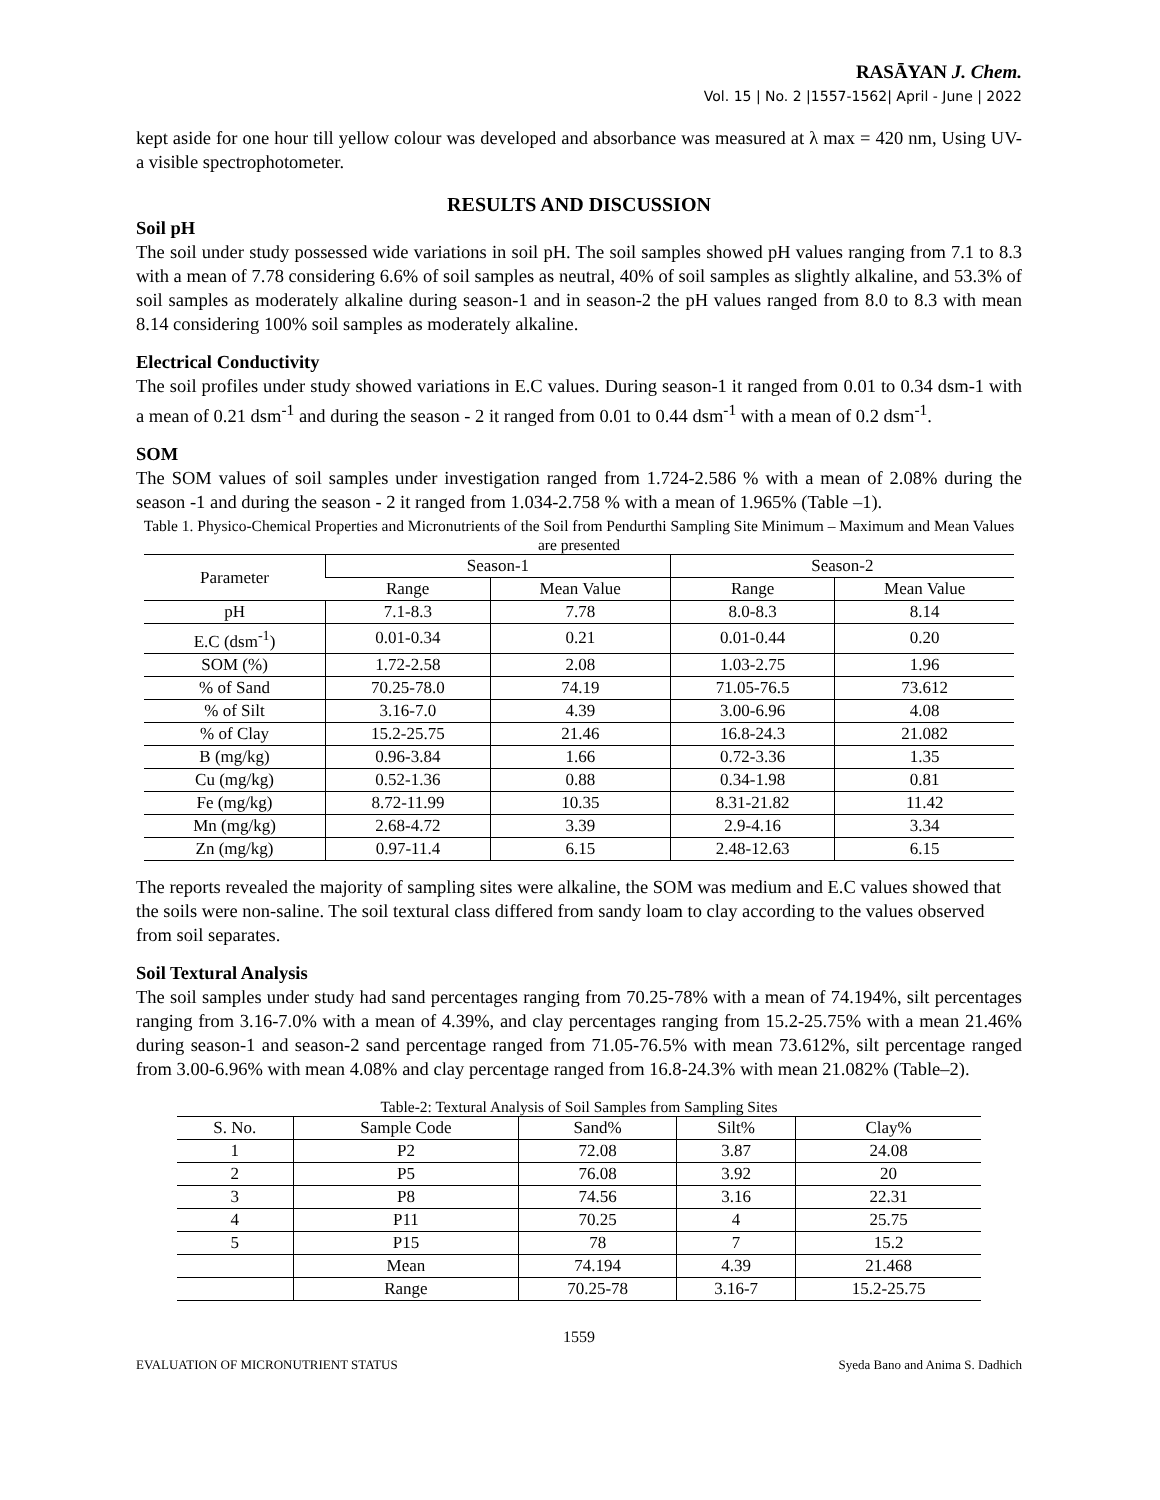RASĀYAN J. Chem.
Vol. 15 | No. 2 |1557-1562| April - June | 2022
kept aside for one hour till yellow colour was developed and absorbance was measured at λ max = 420 nm, Using UV- a visible spectrophotometer.
RESULTS AND DISCUSSION
Soil pH
The soil under study possessed wide variations in soil pH. The soil samples showed pH values ranging from 7.1 to 8.3 with a mean of 7.78 considering 6.6% of soil samples as neutral, 40% of soil samples as slightly alkaline, and 53.3% of soil samples as moderately alkaline during season-1 and in season-2 the pH values ranged from 8.0 to 8.3 with mean 8.14 considering 100% soil samples as moderately alkaline.
Electrical Conductivity
The soil profiles under study showed variations in E.C values. During season-1 it ranged from 0.01 to 0.34 dsm-1 with a mean of 0.21 dsm<sup>-1</sup> and during the season - 2 it ranged from 0.01 to 0.44 dsm<sup>-1</sup> with a mean of 0.2 dsm<sup>-1</sup>.
SOM
The SOM values of soil samples under investigation ranged from 1.724-2.586 % with a mean of 2.08% during the season -1 and during the season - 2 it ranged from 1.034-2.758 % with a mean of 1.965% (Table –1).
Table 1. Physico-Chemical Properties and Micronutrients of the Soil from Pendurthi Sampling Site Minimum – Maximum and Mean Values are presented
| Parameter | Season-1 | | Season-2 | |
| --- | --- | --- | --- | --- |
| | Range | Mean Value | Range | Mean Value |
| pH | 7.1-8.3 | 7.78 | 8.0-8.3 | 8.14 |
| E.C (dsm<sup>-1</sup>) | 0.01-0.34 | 0.21 | 0.01-0.44 | 0.20 |
| SOM (%) | 1.72-2.58 | 2.08 | 1.03-2.75 | 1.96 |
| % of Sand | 70.25-78.0 | 74.19 | 71.05-76.5 | 73.612 |
| % of Silt | 3.16-7.0 | 4.39 | 3.00-6.96 | 4.08 |
| % of Clay | 15.2-25.75 | 21.46 | 16.8-24.3 | 21.082 |
| B (mg/kg) | 0.96-3.84 | 1.66 | 0.72-3.36 | 1.35 |
| Cu (mg/kg) | 0.52-1.36 | 0.88 | 0.34-1.98 | 0.81 |
| Fe (mg/kg) | 8.72-11.99 | 10.35 | 8.31-21.82 | 11.42 |
| Mn (mg/kg) | 2.68-4.72 | 3.39 | 2.9-4.16 | 3.34 |
| Zn (mg/kg) | 0.97-11.4 | 6.15 | 2.48-12.63 | 6.15 |
The reports revealed the majority of sampling sites were alkaline, the SOM was medium and E.C values showed that the soils were non-saline. The soil textural class differed from sandy loam to clay according to the values observed from soil separates.
Soil Textural Analysis
The soil samples under study had sand percentages ranging from 70.25-78% with a mean of 74.194%, silt percentages ranging from 3.16-7.0% with a mean of 4.39%, and clay percentages ranging from 15.2-25.75% with a mean 21.46% during season-1 and season-2 sand percentage ranged from 71.05-76.5% with mean 73.612%, silt percentage ranged from 3.00-6.96% with mean 4.08% and clay percentage ranged from 16.8-24.3% with mean 21.082% (Table–2).
Table-2: Textural Analysis of Soil Samples from Sampling Sites
| S. No. | Sample Code | Sand% | Silt% | Clay% |
| --- | --- | --- | --- | --- |
| 1 | P2 | 72.08 | 3.87 | 24.08 |
| 2 | P5 | 76.08 | 3.92 | 20 |
| 3 | P8 | 74.56 | 3.16 | 22.31 |
| 4 | P11 | 70.25 | 4 | 25.75 |
| 5 | P15 | 78 | 7 | 15.2 |
| | Mean | 74.194 | 4.39 | 21.468 |
| | Range | 70.25-78 | 3.16-7 | 15.2-25.75 |
1559
EVALUATION OF MICRONUTRIENT STATUS Syeda Bano and Anima S. Dadhich